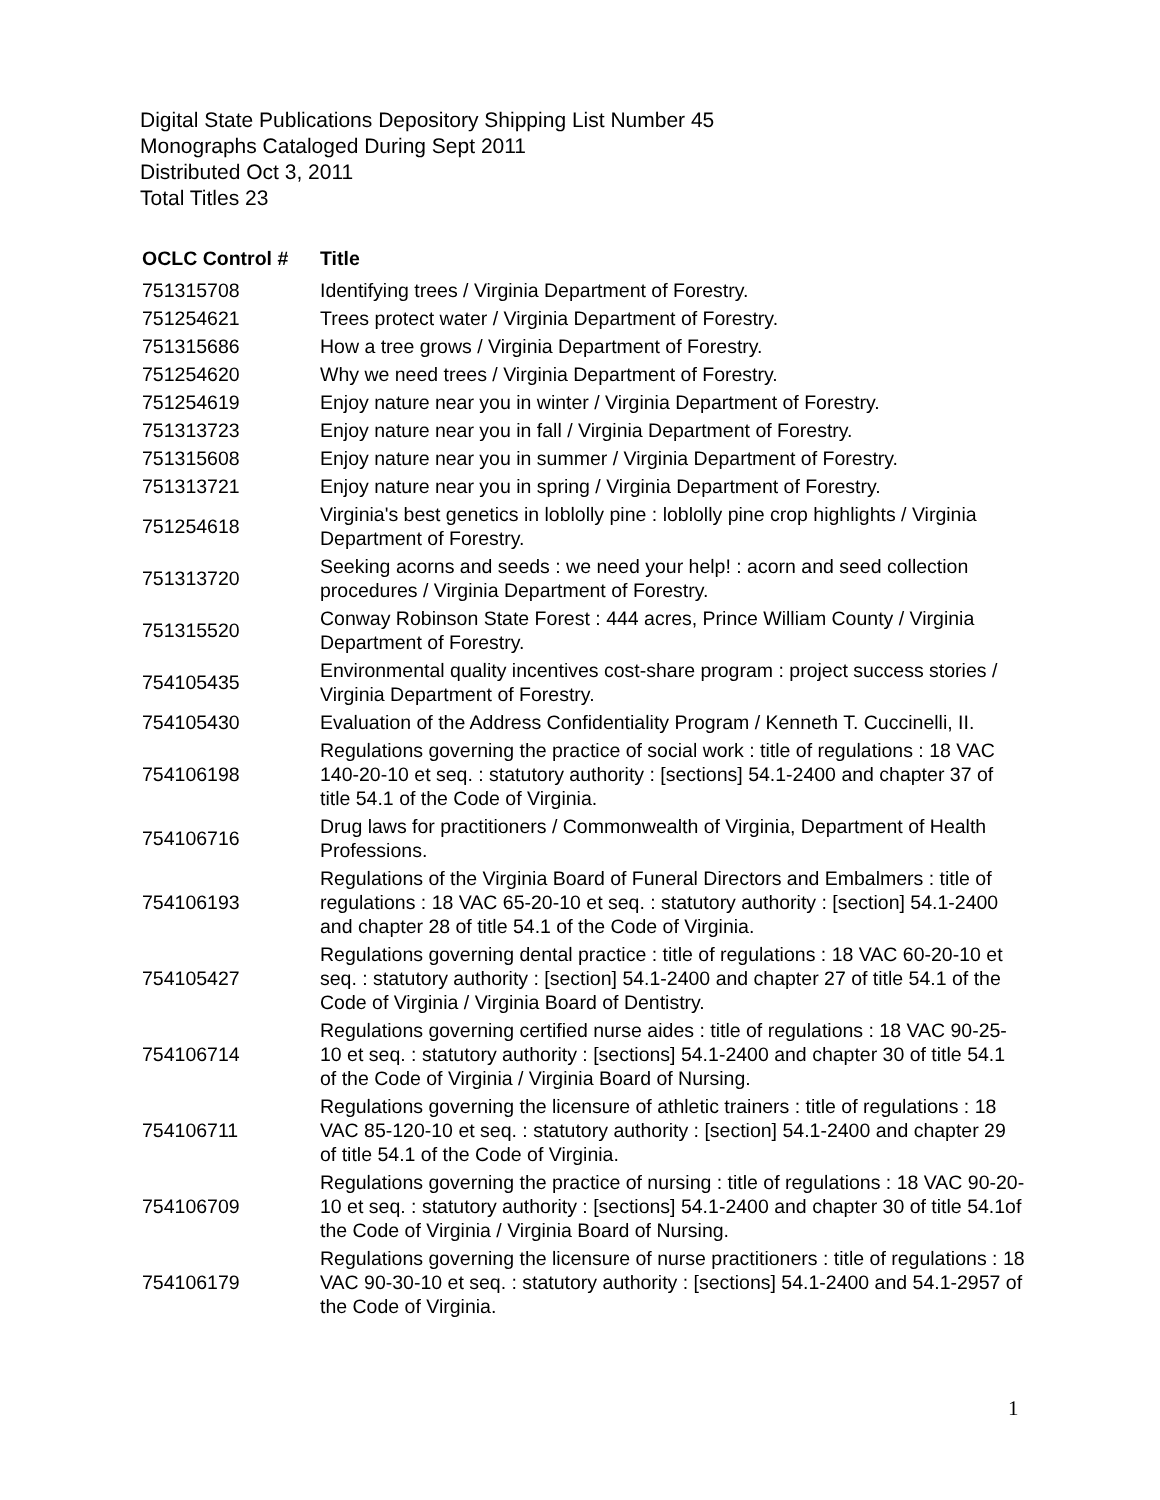Digital State Publications Depository Shipping List Number 45
Monographs Cataloged During Sept 2011
Distributed Oct 3, 2011
Total Titles 23
| OCLC Control # | Title |
| --- | --- |
| 751315708 | Identifying trees / Virginia Department of Forestry. |
| 751254621 | Trees protect water / Virginia Department of Forestry. |
| 751315686 | How a tree grows / Virginia Department of Forestry. |
| 751254620 | Why we need trees / Virginia Department of Forestry. |
| 751254619 | Enjoy nature near you in winter / Virginia Department of Forestry. |
| 751313723 | Enjoy nature near you in fall / Virginia Department of Forestry. |
| 751315608 | Enjoy nature near you in summer / Virginia Department of Forestry. |
| 751313721 | Enjoy nature near you in spring / Virginia Department of Forestry. |
| 751254618 | Virginia's best genetics in loblolly pine : loblolly pine crop highlights / Virginia Department of Forestry. |
| 751313720 | Seeking acorns and seeds : we need your help! : acorn and seed collection procedures / Virginia Department of Forestry. |
| 751315520 | Conway Robinson State Forest : 444 acres, Prince William County / Virginia Department of Forestry. |
| 754105435 | Environmental quality incentives cost-share program : project success stories / Virginia Department of Forestry. |
| 754105430 | Evaluation of the Address Confidentiality Program / Kenneth T. Cuccinelli, II. |
| 754106198 | Regulations governing the practice of social work : title of regulations : 18 VAC 140-20-10 et seq. : statutory authority : [sections] 54.1-2400 and chapter 37 of title 54.1 of the Code of Virginia. |
| 754106716 | Drug laws for practitioners / Commonwealth of Virginia, Department of Health Professions. |
| 754106193 | Regulations of the Virginia Board of Funeral Directors and Embalmers : title of regulations : 18 VAC 65-20-10 et seq. : statutory authority : [section] 54.1-2400 and chapter 28 of title 54.1 of the Code of Virginia. |
| 754105427 | Regulations governing dental practice : title of regulations : 18 VAC 60-20-10 et seq. : statutory authority : [section] 54.1-2400 and chapter 27 of title 54.1 of the Code of Virginia / Virginia Board of Dentistry. |
| 754106714 | Regulations governing certified nurse aides : title of regulations : 18 VAC 90-25-10 et seq. : statutory authority : [sections] 54.1-2400 and chapter 30 of title 54.1 of the Code of Virginia / Virginia Board of Nursing. |
| 754106711 | Regulations governing the licensure of athletic trainers : title of regulations : 18 VAC 85-120-10 et seq. : statutory authority : [section] 54.1-2400 and chapter 29 of title 54.1 of the Code of Virginia. |
| 754106709 | Regulations governing the practice of nursing : title of regulations : 18 VAC 90-20-10 et seq. : statutory authority : [sections] 54.1-2400 and chapter 30 of title 54.1of the Code of Virginia / Virginia Board of Nursing. |
| 754106179 | Regulations governing the licensure of nurse practitioners : title of regulations : 18 VAC 90-30-10 et seq. : statutory authority : [sections] 54.1-2400 and 54.1-2957 of the Code of Virginia. |
1